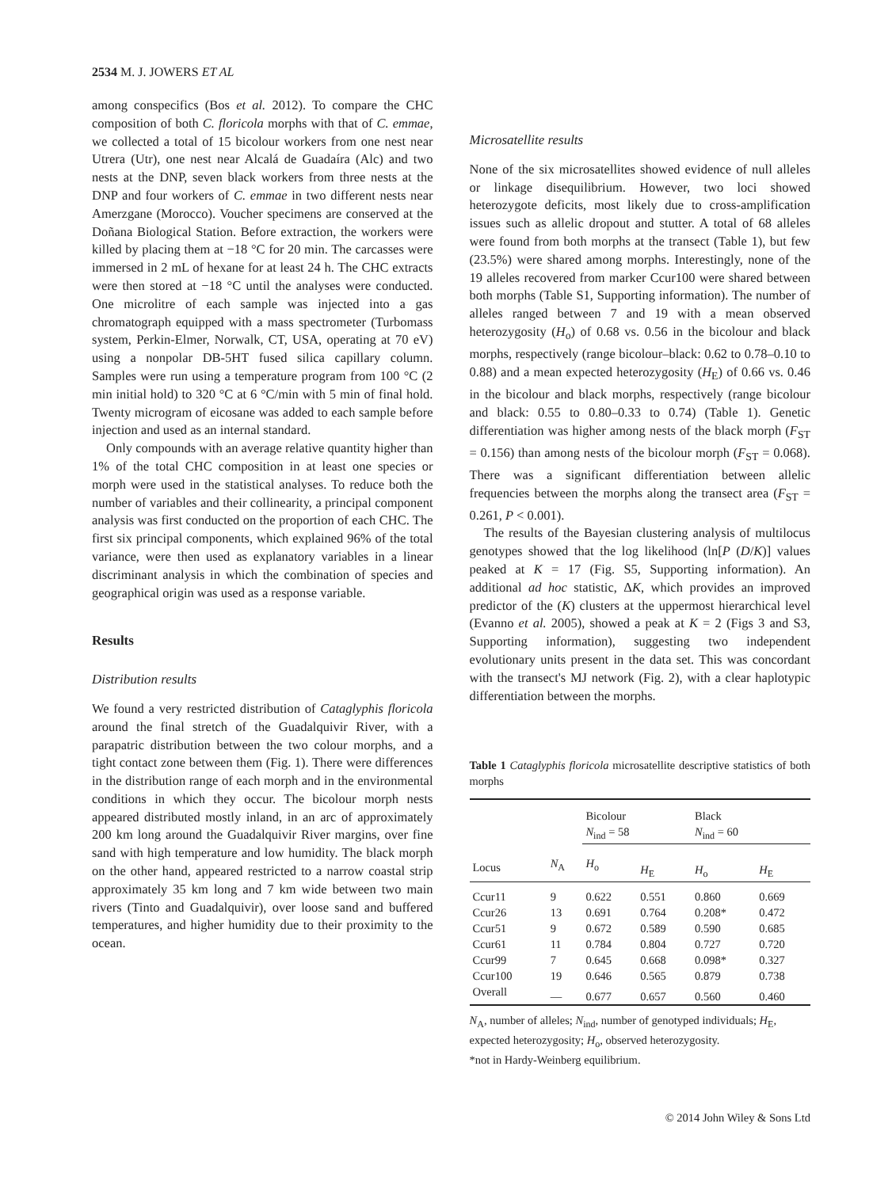2534 M. J. JOWERS ET AL
among conspecifics (Bos et al. 2012). To compare the CHC composition of both C. floricola morphs with that of C. emmae, we collected a total of 15 bicolour workers from one nest near Utrera (Utr), one nest near Alcalá de Guadaíra (Alc) and two nests at the DNP, seven black workers from three nests at the DNP and four workers of C. emmae in two different nests near Amerzgane (Morocco). Voucher specimens are conserved at the Doñana Biological Station. Before extraction, the workers were killed by placing them at −18 °C for 20 min. The carcasses were immersed in 2 mL of hexane for at least 24 h. The CHC extracts were then stored at −18 °C until the analyses were conducted. One microlitre of each sample was injected into a gas chromatograph equipped with a mass spectrometer (Turbomass system, Perkin-Elmer, Norwalk, CT, USA, operating at 70 eV) using a nonpolar DB-5HT fused silica capillary column. Samples were run using a temperature program from 100 °C (2 min initial hold) to 320 °C at 6 °C/min with 5 min of final hold. Twenty microgram of eicosane was added to each sample before injection and used as an internal standard.
Only compounds with an average relative quantity higher than 1% of the total CHC composition in at least one species or morph were used in the statistical analyses. To reduce both the number of variables and their collinearity, a principal component analysis was first conducted on the proportion of each CHC. The first six principal components, which explained 96% of the total variance, were then used as explanatory variables in a linear discriminant analysis in which the combination of species and geographical origin was used as a response variable.
Results
Distribution results
We found a very restricted distribution of Cataglyphis floricola around the final stretch of the Guadalquivir River, with a parapatric distribution between the two colour morphs, and a tight contact zone between them (Fig. 1). There were differences in the distribution range of each morph and in the environmental conditions in which they occur. The bicolour morph nests appeared distributed mostly inland, in an arc of approximately 200 km long around the Guadalquivir River margins, over fine sand with high temperature and low humidity. The black morph on the other hand, appeared restricted to a narrow coastal strip approximately 35 km long and 7 km wide between two main rivers (Tinto and Guadalquivir), over loose sand and buffered temperatures, and higher humidity due to their proximity to the ocean.
Microsatellite results
None of the six microsatellites showed evidence of null alleles or linkage disequilibrium. However, two loci showed heterozygote deficits, most likely due to cross-amplification issues such as allelic dropout and stutter. A total of 68 alleles were found from both morphs at the transect (Table 1), but few (23.5%) were shared among morphs. Interestingly, none of the 19 alleles recovered from marker Ccur100 were shared between both morphs (Table S1, Supporting information). The number of alleles ranged between 7 and 19 with a mean observed heterozygosity (H<sub>o</sub>) of 0.68 vs. 0.56 in the bicolour and black morphs, respectively (range bicolour–black: 0.62 to 0.78–0.10 to 0.88) and a mean expected heterozygosity (H<sub>E</sub>) of 0.66 vs. 0.46 in the bicolour and black morphs, respectively (range bicolour and black: 0.55 to 0.80–0.33 to 0.74) (Table 1). Genetic differentiation was higher among nests of the black morph (F<sub>ST</sub> = 0.156) than among nests of the bicolour morph (F<sub>ST</sub> = 0.068). There was a significant differentiation between allelic frequencies between the morphs along the transect area (F<sub>ST</sub> = 0.261, P < 0.001).
The results of the Bayesian clustering analysis of multilocus genotypes showed that the log likelihood (ln[P (D/K)] values peaked at K = 17 (Fig. S5, Supporting information). An additional ad hoc statistic, ΔK, which provides an improved predictor of the (K) clusters at the uppermost hierarchical level (Evanno et al. 2005), showed a peak at K = 2 (Figs 3 and S3, Supporting information), suggesting two independent evolutionary units present in the data set. This was concordant with the transect's MJ network (Fig. 2), with a clear haplotypic differentiation between the morphs.
Table 1 Cataglyphis floricola microsatellite descriptive statistics of both morphs
| Locus | N<sub>A</sub> | Bicolour N<sub>ind</sub> = 58 | | Black N<sub>ind</sub> = 60 | |
| --- | --- | --- | --- | --- | --- |
| | | H<sub>o</sub> | H<sub>E</sub> | H<sub>o</sub> | H<sub>E</sub> |
| Ccur11 | 9 | 0.622 | 0.551 | 0.860 | 0.669 |
| Ccur26 | 13 | 0.691 | 0.764 | 0.208* | 0.472 |
| Ccur51 | 9 | 0.672 | 0.589 | 0.590 | 0.685 |
| Ccur61 | 11 | 0.784 | 0.804 | 0.727 | 0.720 |
| Ccur99 | 7 | 0.645 | 0.668 | 0.098* | 0.327 |
| Ccur100 | 19 | 0.646 | 0.565 | 0.879 | 0.738 |
| Overall | — | 0.677 | 0.657 | 0.560 | 0.460 |
N<sub>A</sub>, number of alleles; N<sub>ind</sub>, number of genotyped individuals; H<sub>E</sub>, expected heterozygosity; H<sub>o</sub>, observed heterozygosity.
*not in Hardy-Weinberg equilibrium.
© 2014 John Wiley & Sons Ltd